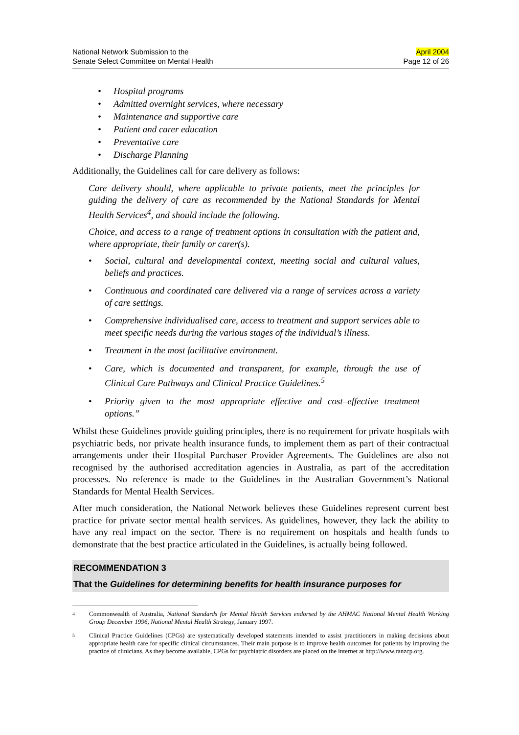National Network Submission to the
Senate Select Committee on Mental Health
April 2004
Page 12 of 26
• Hospital programs
• Admitted overnight services, where necessary
• Maintenance and supportive care
• Patient and carer education
• Preventative care
• Discharge Planning
Additionally, the Guidelines call for care delivery as follows:
Care delivery should, where applicable to private patients, meet the principles for guiding the delivery of care as recommended by the National Standards for Mental Health Services<sup>4</sup>, and should include the following.
Choice, and access to a range of treatment options in consultation with the patient and, where appropriate, their family or carer(s).
• Social, cultural and developmental context, meeting social and cultural values, beliefs and practices.
• Continuous and coordinated care delivered via a range of services across a variety of care settings.
• Comprehensive individualised care, access to treatment and support services able to meet specific needs during the various stages of the individual’s illness.
• Treatment in the most facilitative environment.
• Care, which is documented and transparent, for example, through the use of Clinical Care Pathways and Clinical Practice Guidelines.<sup>5</sup>
• Priority given to the most appropriate effective and cost–effective treatment options.”
Whilst these Guidelines provide guiding principles, there is no requirement for private hospitals with psychiatric beds, nor private health insurance funds, to implement them as part of their contractual arrangements under their Hospital Purchaser Provider Agreements. The Guidelines are also not recognised by the authorised accreditation agencies in Australia, as part of the accreditation processes. No reference is made to the Guidelines in the Australian Government’s National Standards for Mental Health Services.
After much consideration, the National Network believes these Guidelines represent current best practice for private sector mental health services. As guidelines, however, they lack the ability to have any real impact on the sector. There is no requirement on hospitals and health funds to demonstrate that the best practice articulated in the Guidelines, is actually being followed.
RECOMMENDATION 3
That the Guidelines for determining benefits for health insurance purposes for
4
Commonwealth of Australia, National Standards for Mental Health Services endorsed by the AHMAC National Mental Health Working Group December 1996, National Mental Health Strategy, January 1997.
5
Clinical Practice Guidelines (CPGs) are systematically developed statements intended to assist practitioners in making decisions about appropriate health care for specific clinical circumstances. Their main purpose is to improve health outcomes for patients by improving the practice of clinicians. As they become available, CPGs for psychiatric disorders are placed on the internet at http://www.ranzcp.org.